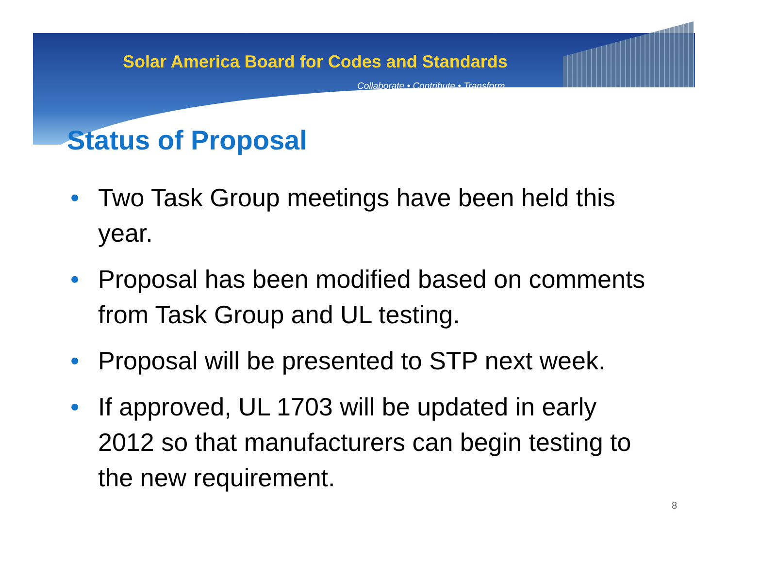Solar America Board for Codes and Standards
Collaborate • Contribute • Transform
Status of Proposal
• Two Task Group meetings have been held this year.
• Proposal has been modified based on comments from Task Group and UL testing.
• Proposal will be presented to STP next week.
• If approved, UL 1703 will be updated in early 2012 so that manufacturers can begin testing to the new requirement.
8